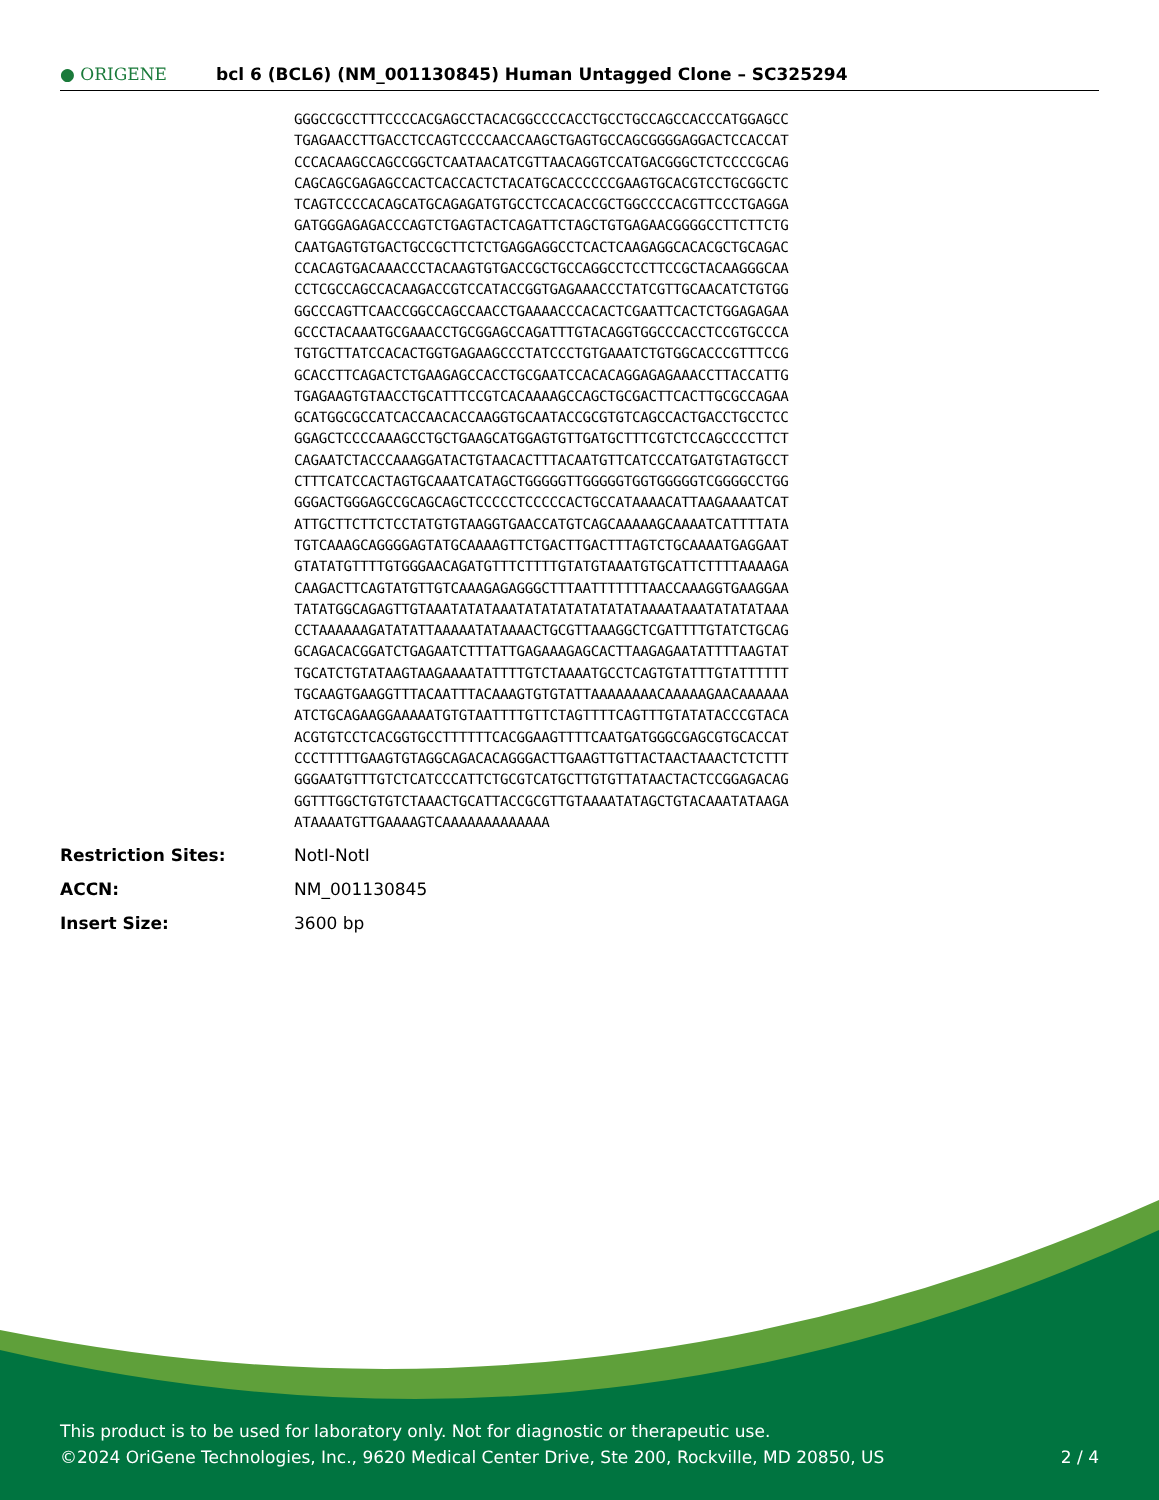● ORIGENE
bcl 6 (BCL6) (NM_001130845) Human Untagged Clone – SC325294
GGGCCGCCTTTCCCCACGAGCCTACACGGCCCCACCTGCCTGCCAGCCACCCATGGAGCC
TGAGAACCTTGACCTCCAGTCCCCAACCAAGCTGAGTGCCAGCGGGGAGGACTCCACCAT
CCCACAAGCCAGCCGGCTCAATAACATCGTTAACAGGTCCATGACGGGCTCTCCCCGCAG
CAGCAGCGAGAGCCACTCACCACTCTACATGCACCCCCCGAAGTGCACGTCCTGCGGCTC
TCAGTCCCCACAGCATGCAGAGATGTGCCTCCACACCGCTGGCCCCACGTTCCCTGAGGA
GATGGGAGAGACCCAGTCTGAGTACTCAGATTCTAGCTGTGAGAACGGGGCCTTCTTCTG
CAATGAGTGTGACTGCCGCTTCTCTGAGGAGGCCTCACTCAAGAGGCACACGCTGCAGAC
CCACAGTGACAAACCCTACAAGTGTGACCGCTGCCAGGCCTCCTTCCGCTACAAGGGCAA
CCTCGCCAGCCACAAGACCGTCCATACCGGTGAGAAACCCTATCGTTGCAACATCTGTGG
GGCCCAGTTCAACCGGCCAGCCAACCTGAAAACCCACACTCGAATTCACTCTGGAGAGAA
GCCCTACAAATGCGAAACCTGCGGAGCCAGATTTGTACAGGTGGCCCACCTCCGTGCCCA
TGTGCTTATCCACACTGGTGAGAAGCCCTATCCCTGTGAAATCTGTGGCACCCGTTTCCG
GCACCTTCAGACTCTGAAGAGCCACCTGCGAATCCACACAGGAGAGAAACCTTACCATTG
TGAGAAGTGTAACCTGCATTTCCGTCACAAAAGCCAGCTGCGACTTCACTTGCGCCAGAA
GCATGGCGCCATCACCAACACCAAGGTGCAATACCGCGTGTCAGCCACTGACCTGCCTCC
GGAGCTCCCCAAAGCCTGCTGAAGCATGGAGTGTTGATGCTTTCGTCTCCAGCCCCTTCT
CAGAATCTACCCAAAGGATACTGTAACACTTTACAATGTTCATCCCATGATGTAGTGCCT
CTTTCATCCACTAGTGCAAATCATAGCTGGGGGTTGGGGGTGGTGGGGGTCGGGGCCTGG
GGGACTGGGAGCCGCAGCAGCTCCCCCTCCCCCACTGCCATAAAACATTAAGAAAATCAT
ATTGCTTCTTCTCCTATGTGTAAGGTGAACCATGTCAGCAAAAAGCAAAATCATTTTATA
TGTCAAAGCAGGGGAGTATGCAAAAGTTCTGACTTGACTTTAGTCTGCAAAATGAGGAAT
GTATATGTTTTGTGGGAACAGATGTTTCTTTTGTATGTAAATGTGCATTCTTTTAAAAGA
CAAGACTTCAGTATGTTGTCAAAGAGAGGGCTTTAATTTTTTTAACCAAAGGTGAAGGAA
TATATGGCAGAGTTGTAAATATATAAATATATATATATATATAAAATAAATATATATAAA
CCTAAAAAAGATATATTAAAAATATAAAACTGCGTTAAAGGCTCGATTTTGTATCTGCAG
GCAGACACGGATCTGAGAATCTTTATTGAGAAAGAGCACTTAAGAGAATATTTTAAGTAT
TGCATCTGTATAAGTAAGAAAATATTTTGTCTAAAATGCCTCAGTGTATTTGTATTTTTT
TGCAAGTGAAGGTTTACAATTTACAAAGTGTGTATTAAAAAAAACAAAAAGAACAAAAAA
ATCTGCAGAAGGAAAAATGTGTAATTTTGTTCTAGTTTTCAGTTTGTATATACCCGTACA
ACGTGTCCTCACGGTGCCTTTTTTCACGGAAGTTTTCAATGATGGGCGAGCGTGCACCAT
CCCTTTTTGAAGTGTAGGCAGACACAGGGACTTGAAGTTGTTACTAACTAAACTCTCTTT
GGGAATGTTTGTCTCATCCCATTCTGCGTCATGCTTGTGTTATAACTACTCCGGAGACAG
GGTTTGGCTGTGTCTAAACTGCATTACCGCGTTGTAAAATATAGCTGTACAAATATAAGA
ATAAAATGTTGAAAAGTCAAAAAAAAAAAAA
| Restriction Sites: | NotI-NotI |
| ACCN: | NM_001130845 |
| Insert Size: | 3600 bp |
This product is to be used for laboratory only. Not for diagnostic or therapeutic use.
©2024 OriGene Technologies, Inc., 9620 Medical Center Drive, Ste 200, Rockville, MD 20850, US 2 / 4